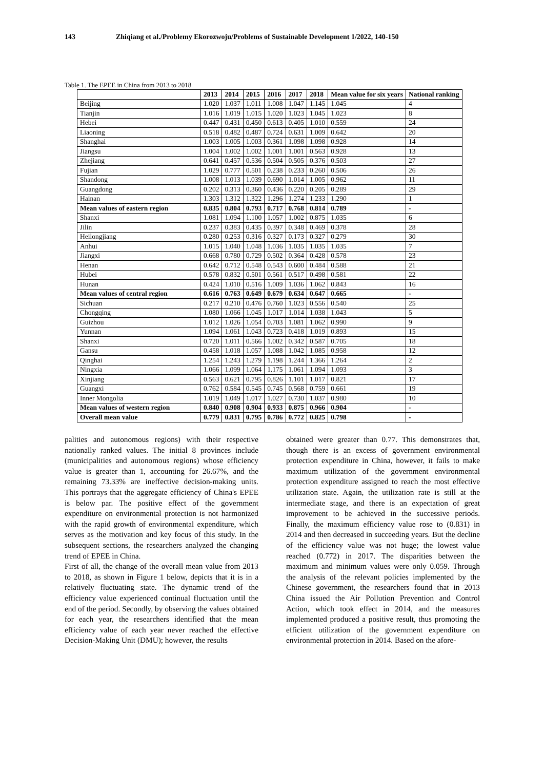143 Zhiqiang et al./Problemy Ekorozwoju/Problems of Sustainable Development 1/2022, 140-150
Table 1. The EPEE in China from 2013 to 2018
| | 2013 | 2014 | 2015 | 2016 | 2017 | 2018 | Mean value for six years | National ranking |
| --- | --- | --- | --- | --- | --- | --- | --- | --- |
| Beijing | 1.020 | 1.037 | 1.011 | 1.008 | 1.047 | 1.145 | 1.045 | 4 |
| Tianjin | 1.016 | 1.019 | 1.015 | 1.020 | 1.023 | 1.045 | 1.023 | 8 |
| Hebei | 0.447 | 0.431 | 0.450 | 0.613 | 0.405 | 1.010 | 0.559 | 24 |
| Liaoning | 0.518 | 0.482 | 0.487 | 0.724 | 0.631 | 1.009 | 0.642 | 20 |
| Shanghai | 1.003 | 1.005 | 1.003 | 0.361 | 1.098 | 1.098 | 0.928 | 14 |
| Jiangsu | 1.004 | 1.002 | 1.002 | 1.001 | 1.001 | 0.563 | 0.928 | 13 |
| Zhejiang | 0.641 | 0.457 | 0.536 | 0.504 | 0.505 | 0.376 | 0.503 | 27 |
| Fujian | 1.029 | 0.777 | 0.501 | 0.238 | 0.233 | 0.260 | 0.506 | 26 |
| Shandong | 1.008 | 1.013 | 1.039 | 0.690 | 1.014 | 1.005 | 0.962 | 11 |
| Guangdong | 0.202 | 0.313 | 0.360 | 0.436 | 0.220 | 0.205 | 0.289 | 29 |
| Hainan | 1.303 | 1.312 | 1.322 | 1.296 | 1.274 | 1.233 | 1.290 | 1 |
| Mean values of eastern region | 0.835 | 0.804 | 0.793 | 0.717 | 0.768 | 0.814 | 0.789 | - |
| Shanxi | 1.081 | 1.094 | 1.100 | 1.057 | 1.002 | 0.875 | 1.035 | 6 |
| Jilin | 0.237 | 0.383 | 0.435 | 0.397 | 0.348 | 0.469 | 0.378 | 28 |
| Heilongjiang | 0.280 | 0.253 | 0.316 | 0.327 | 0.173 | 0.327 | 0.279 | 30 |
| Anhui | 1.015 | 1.040 | 1.048 | 1.036 | 1.035 | 1.035 | 1.035 | 7 |
| Jiangxi | 0.668 | 0.780 | 0.729 | 0.502 | 0.364 | 0.428 | 0.578 | 23 |
| Henan | 0.642 | 0.712 | 0.548 | 0.543 | 0.600 | 0.484 | 0.588 | 21 |
| Hubei | 0.578 | 0.832 | 0.501 | 0.561 | 0.517 | 0.498 | 0.581 | 22 |
| Hunan | 0.424 | 1.010 | 0.516 | 1.009 | 1.036 | 1.062 | 0.843 | 16 |
| Mean values of central region | 0.616 | 0.763 | 0.649 | 0.679 | 0.634 | 0.647 | 0.665 | - |
| Sichuan | 0.217 | 0.210 | 0.476 | 0.760 | 1.023 | 0.556 | 0.540 | 25 |
| Chongqing | 1.080 | 1.066 | 1.045 | 1.017 | 1.014 | 1.038 | 1.043 | 5 |
| Guizhou | 1.012 | 1.026 | 1.054 | 0.703 | 1.081 | 1.062 | 0.990 | 9 |
| Yunnan | 1.094 | 1.061 | 1.043 | 0.723 | 0.418 | 1.019 | 0.893 | 15 |
| Shanxi | 0.720 | 1.011 | 0.566 | 1.002 | 0.342 | 0.587 | 0.705 | 18 |
| Gansu | 0.458 | 1.018 | 1.057 | 1.088 | 1.042 | 1.085 | 0.958 | 12 |
| Qinghai | 1.254 | 1.243 | 1.279 | 1.198 | 1.244 | 1.366 | 1.264 | 2 |
| Ningxia | 1.066 | 1.099 | 1.064 | 1.175 | 1.061 | 1.094 | 1.093 | 3 |
| Xinjiang | 0.563 | 0.621 | 0.795 | 0.826 | 1.101 | 1.017 | 0.821 | 17 |
| Guangxi | 0.762 | 0.584 | 0.545 | 0.745 | 0.568 | 0.759 | 0.661 | 19 |
| Inner Mongolia | 1.019 | 1.049 | 1.017 | 1.027 | 0.730 | 1.037 | 0.980 | 10 |
| Mean values of western region | 0.840 | 0.908 | 0.904 | 0.933 | 0.875 | 0.966 | 0.904 | - |
| Overall mean value | 0.779 | 0.831 | 0.795 | 0.786 | 0.772 | 0.825 | 0.798 | - |
palities and autonomous regions) with their respective nationally ranked values. The initial 8 provinces include (municipalities and autonomous regions) whose efficiency value is greater than 1, accounting for 26.67%, and the remaining 73.33% are ineffective decision-making units. This portrays that the aggregate efficiency of China's EPEE is below par. The positive effect of the government expenditure on environmental protection is not harmonized with the rapid growth of environmental expenditure, which serves as the motivation and key focus of this study. In the subsequent sections, the researchers analyzed the changing trend of EPEE in China.
First of all, the change of the overall mean value from 2013 to 2018, as shown in Figure 1 below, depicts that it is in a relatively fluctuating state. The dynamic trend of the efficiency value experienced continual fluctuation until the end of the period. Secondly, by observing the values obtained for each year, the researchers identified that the mean efficiency value of each year never reached the effective Decision-Making Unit (DMU); however, the results
obtained were greater than 0.77. This demonstrates that, though there is an excess of government environmental protection expenditure in China, however, it fails to make maximum utilization of the government environmental protection expenditure assigned to reach the most effective utilization state. Again, the utilization rate is still at the intermediate stage, and there is an expectation of great improvement to be achieved in the successive periods. Finally, the maximum efficiency value rose to (0.831) in 2014 and then decreased in succeeding years. But the decline of the efficiency value was not huge; the lowest value reached (0.772) in 2017. The disparities between the maximum and minimum values were only 0.059. Through the analysis of the relevant policies implemented by the Chinese government, the researchers found that in 2013 China issued the Air Pollution Prevention and Control Action, which took effect in 2014, and the measures implemented produced a positive result, thus promoting the efficient utilization of the government expenditure on environmental protection in 2014. Based on the afore-